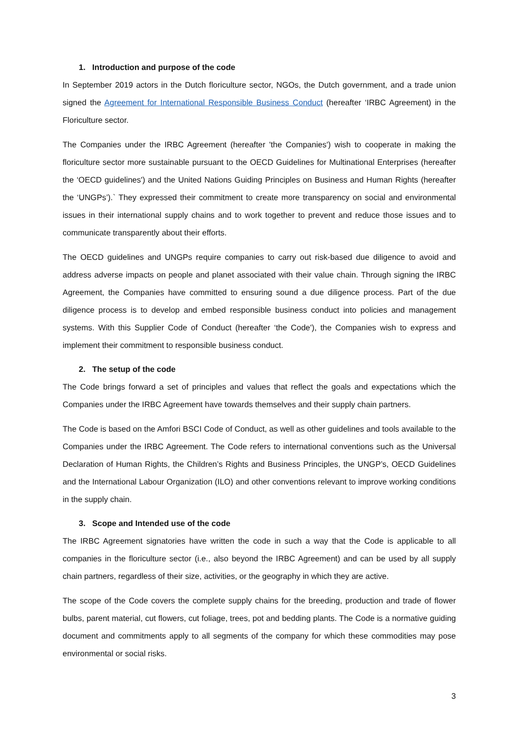1. Introduction and purpose of the code
In September 2019 actors in the Dutch floriculture sector, NGOs, the Dutch government, and a trade union signed the Agreement for International Responsible Business Conduct (hereafter ‘IRBC Agreement) in the Floriculture sector.
The Companies under the IRBC Agreement (hereafter 'the Companies') wish to cooperate in making the floriculture sector more sustainable pursuant to the OECD Guidelines for Multinational Enterprises (hereafter the ‘OECD guidelines') and the United Nations Guiding Principles on Business and Human Rights (hereafter the ‘UNGPs’).` They expressed their commitment to create more transparency on social and environmental issues in their international supply chains and to work together to prevent and reduce those issues and to communicate transparently about their efforts.
The OECD guidelines and UNGPs require companies to carry out risk-based due diligence to avoid and address adverse impacts on people and planet associated with their value chain. Through signing the IRBC Agreement, the Companies have committed to ensuring sound a due diligence process. Part of the due diligence process is to develop and embed responsible business conduct into policies and management systems. With this Supplier Code of Conduct (hereafter ‘the Code'), the Companies wish to express and implement their commitment to responsible business conduct.
2. The setup of the code
The Code brings forward a set of principles and values that reflect the goals and expectations which the Companies under the IRBC Agreement have towards themselves and their supply chain partners.
The Code is based on the Amfori BSCI Code of Conduct, as well as other guidelines and tools available to the Companies under the IRBC Agreement. The Code refers to international conventions such as the Universal Declaration of Human Rights, the Children’s Rights and Business Principles, the UNGP’s, OECD Guidelines and the International Labour Organization (ILO) and other conventions relevant to improve working conditions in the supply chain.
3. Scope and Intended use of the code
The IRBC Agreement signatories have written the code in such a way that the Code is applicable to all companies in the floriculture sector (i.e., also beyond the IRBC Agreement) and can be used by all supply chain partners, regardless of their size, activities, or the geography in which they are active.
The scope of the Code covers the complete supply chains for the breeding, production and trade of flower bulbs, parent material, cut flowers, cut foliage, trees, pot and bedding plants. The Code is a normative guiding document and commitments apply to all segments of the company for which these commodities may pose environmental or social risks.
3